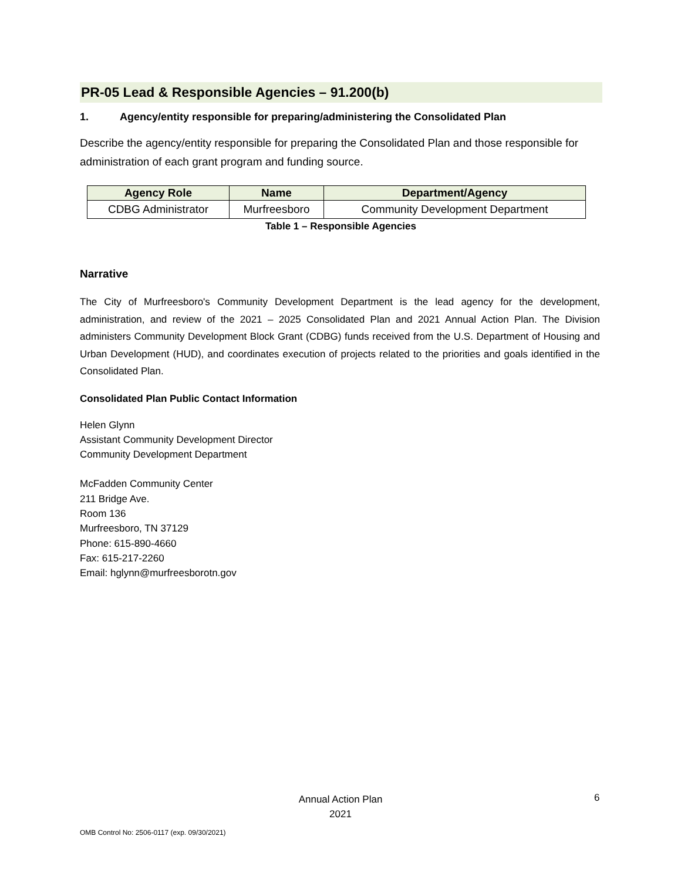PR-05 Lead & Responsible Agencies – 91.200(b)
1. Agency/entity responsible for preparing/administering the Consolidated Plan
Describe the agency/entity responsible for preparing the Consolidated Plan and those responsible for administration of each grant program and funding source.
| Agency Role | Name | Department/Agency |
| --- | --- | --- |
| CDBG Administrator | Murfreesboro | Community Development Department |
Table 1 – Responsible Agencies
Narrative
The City of Murfreesboro's Community Development Department is the lead agency for the development, administration, and review of the 2021 – 2025 Consolidated Plan and 2021 Annual Action Plan. The Division administers Community Development Block Grant (CDBG) funds received from the U.S. Department of Housing and Urban Development (HUD), and coordinates execution of projects related to the priorities and goals identified in the Consolidated Plan.
Consolidated Plan Public Contact Information
Helen Glynn
Assistant Community Development Director
Community Development Department
McFadden Community Center
211 Bridge Ave.
Room 136
Murfreesboro, TN 37129
Phone: 615-890-4660
Fax: 615-217-2260
Email: hglynn@murfreesborotn.gov
Annual Action Plan
2021
6
OMB Control No: 2506-0117 (exp. 09/30/2021)